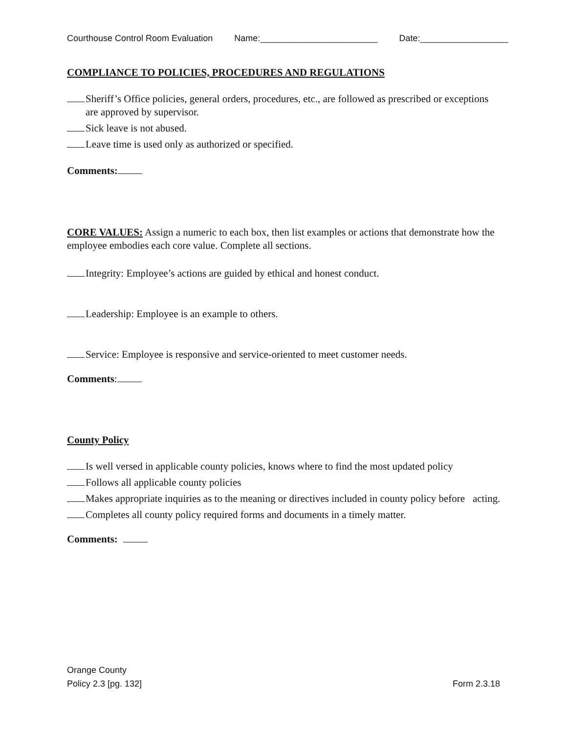Courthouse Control Room Evaluation Name:________________________ Date:__________________
COMPLIANCE TO POLICIES, PROCEDURES AND REGULATIONS
Sheriff’s Office policies, general orders, procedures, etc., are followed as prescribed or exceptions are approved by supervisor.
Sick leave is not abused.
Leave time is used only as authorized or specified.
Comments:
CORE VALUES: Assign a numeric to each box, then list examples or actions that demonstrate how the employee embodies each core value. Complete all sections.
​ Integrity: Employee’s actions are guided by ethical and honest conduct.
Leadership: Employee is an example to others.
Service: Employee is responsive and service-oriented to meet customer needs.
Comments:
County Policy
Is well versed in applicable county policies, knows where to find the most updated policy
Follows all applicable county policies
Makes appropriate inquiries as to the meaning or directives included in county policy before acting.
Completes all county policy required forms and documents in a timely matter.
Comments:
Orange County
Policy 2.3 [pg. 132] Form 2.3.18